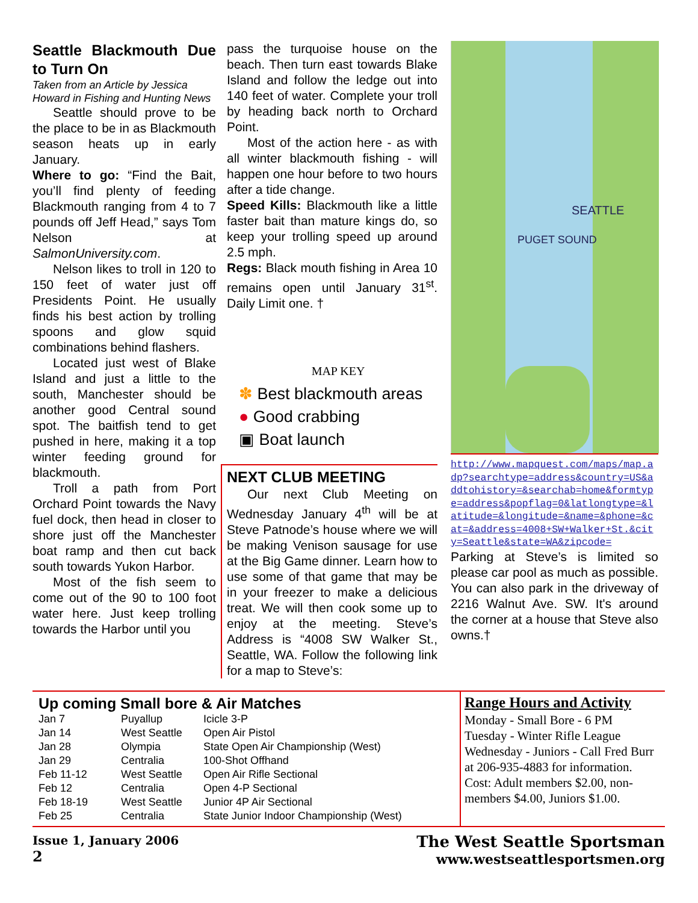Seattle Blackmouth Due to Turn On
Taken from an Article by Jessica Howard in Fishing and Hunting News
Seattle should prove to be the place to be in as Blackmouth season heats up in early January.
Where to go: “Find the Bait, you’ll find plenty of feeding Blackmouth ranging from 4 to 7 pounds off Jeff Head,” says Tom Nelson at SalmonUniversity.com.
Nelson likes to troll in 120 to 150 feet of water just off Presidents Point. He usually finds his best action by trolling spoons and glow squid combinations behind flashers.
Located just west of Blake Island and just a little to the south, Manchester should be another good Central sound spot. The baitfish tend to get pushed in here, making it a top winter feeding ground for blackmouth.
Troll a path from Port Orchard Point towards the Navy fuel dock, then head in closer to shore just off the Manchester boat ramp and then cut back south towards Yukon Harbor.
Most of the fish seem to come out of the 90 to 100 foot water here. Just keep trolling towards the Harbor until you
pass the turquoise house on the beach. Then turn east towards Blake Island and follow the ledge out into 140 feet of water. Complete your troll by heading back north to Orchard Point.
Most of the action here - as with all winter blackmouth fishing - will happen one hour before to two hours after a tide change.
Speed Kills: Blackmouth like a little faster bait than mature kings do, so keep your trolling speed up around 2.5 mph.
Regs: Black mouth fishing in Area 10 remains open until January 31<sup>st</sup>. Daily Limit one. †
MAP KEY
✽ Best blackmouth areas
● Good crabbing
▣ Boat launch
NEXT CLUB MEETING
Our next Club Meeting on Wednesday January 4<sup>th</sup> will be at Steve Patnode’s house where we will be making Venison sausage for use at the Big Game dinner. Learn how to use some of that game that may be in your freezer to make a delicious treat. We will then cook some up to enjoy at the meeting. Steve’s Address is “4008 SW Walker St., Seattle, WA. Follow the following link for a map to Steve’s:
SEATTLE
PUGET SOUND
http://www.mapquest.com/maps/map.adp?searchtype=address&country=US&addtohistory=&searchab=home&formtype=address&popflag=0&latlongtype=&latitude=&longitude=&name=&phone=&cat=&address=4008+SW+Walker+St.&city=Seattle&state=WA&zipcode=
Parking at Steve’s is limited so please car pool as much as possible. You can also park in the driveway of 2216 Walnut Ave. SW. It's around the corner at a house that Steve also owns.†
Up coming Small bore & Air Matches
| Jan 7 | Puyallup | Icicle 3-P |
| Jan 14 | West Seattle | Open Air Pistol |
| Jan 28 | Olympia | State Open Air Championship (West) |
| Jan 29 | Centralia | 100-Shot Offhand |
| Feb 11-12 | West Seattle | Open Air Rifle Sectional |
| Feb 12 | Centralia | Open 4-P Sectional |
| Feb 18-19 | West Seattle | Junior 4P Air Sectional |
| Feb 25 | Centralia | State Junior Indoor Championship (West) |
Range Hours and Activity
Monday - Small Bore - 6 PM
Tuesday - Winter Rifle League
Wednesday - Juniors - Call Fred Burr at 206-935-4883 for information.
Cost: Adult members $2.00, non-members $4.00, Juniors $1.00.
Issue 1, January 2006
2
The West Seattle Sportsman
www.westseattlesportsmen.org